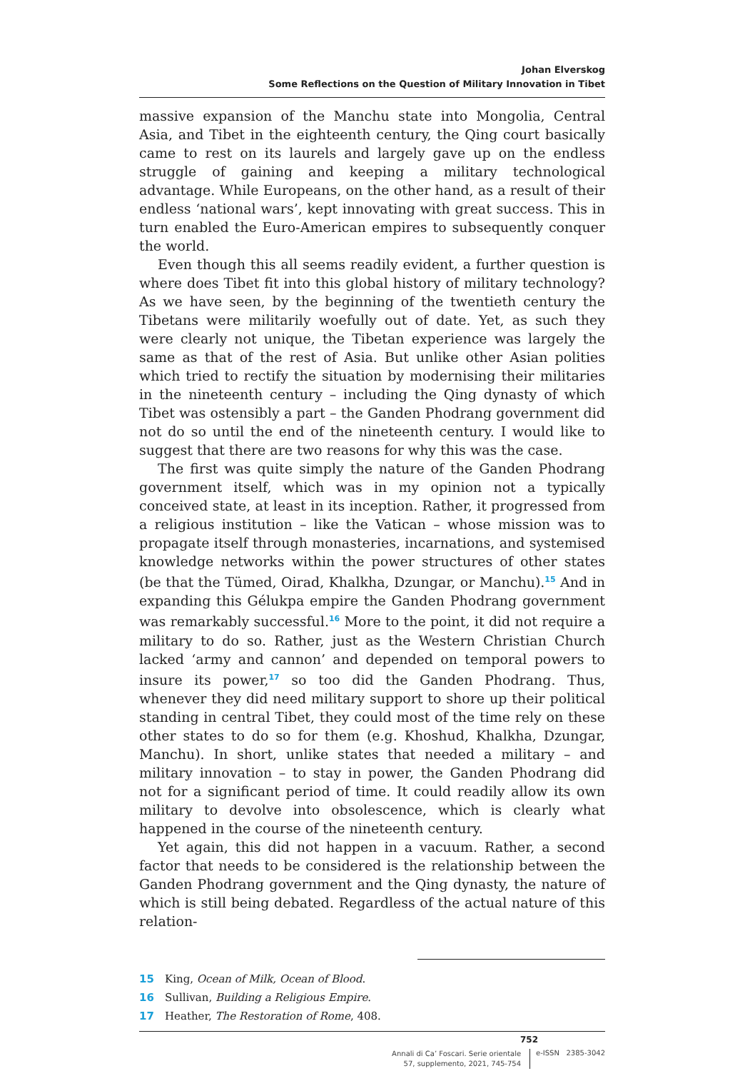Johan Elverskog
Some Reflections on the Question of Military Innovation in Tibet
massive expansion of the Manchu state into Mongolia, Central Asia, and Tibet in the eighteenth century, the Qing court basically came to rest on its laurels and largely gave up on the endless struggle of gaining and keeping a military technological advantage. While Europeans, on the other hand, as a result of their endless ‘national wars’, kept innovating with great success. This in turn enabled the Euro-American empires to subsequently conquer the world.
Even though this all seems readily evident, a further question is where does Tibet fit into this global history of military technology? As we have seen, by the beginning of the twentieth century the Tibetans were militarily woefully out of date. Yet, as such they were clearly not unique, the Tibetan experience was largely the same as that of the rest of Asia. But unlike other Asian polities which tried to rectify the situation by modernising their militaries in the nineteenth century – including the Qing dynasty of which Tibet was ostensibly a part – the Ganden Phodrang government did not do so until the end of the nineteenth century. I would like to suggest that there are two reasons for why this was the case.
The first was quite simply the nature of the Ganden Phodrang government itself, which was in my opinion not a typically conceived state, at least in its inception. Rather, it progressed from a religious institution – like the Vatican – whose mission was to propagate itself through monasteries, incarnations, and systemised knowledge networks within the power structures of other states (be that the Tümed, Oirad, Khalkha, Dzungar, or Manchu).<sup>15</sup> And in expanding this Gélukpa empire the Ganden Phodrang government was remarkably successful.<sup>16</sup> More to the point, it did not require a military to do so. Rather, just as the Western Christian Church lacked ‘army and cannon’ and depended on temporal powers to insure its power,<sup>17</sup> so too did the Ganden Phodrang. Thus, whenever they did need military support to shore up their political standing in central Tibet, they could most of the time rely on these other states to do so for them (e.g. Khoshud, Khalkha, Dzungar, Manchu). In short, unlike states that needed a military – and military innovation – to stay in power, the Ganden Phodrang did not for a significant period of time. It could readily allow its own military to devolve into obsolescence, which is clearly what happened in the course of the nineteenth century.
Yet again, this did not happen in a vacuum. Rather, a second factor that needs to be considered is the relationship between the Ganden Phodrang government and the Qing dynasty, the nature of which is still being debated. Regardless of the actual nature of this relation-
15 King, Ocean of Milk, Ocean of Blood.
16 Sullivan, Building a Religious Empire.
17 Heather, The Restoration of Rome, 408.
752
Annali di Ca’ Foscari. Serie orientale
57, supplemento, 2021, 745-754
e-ISSN 2385-3042